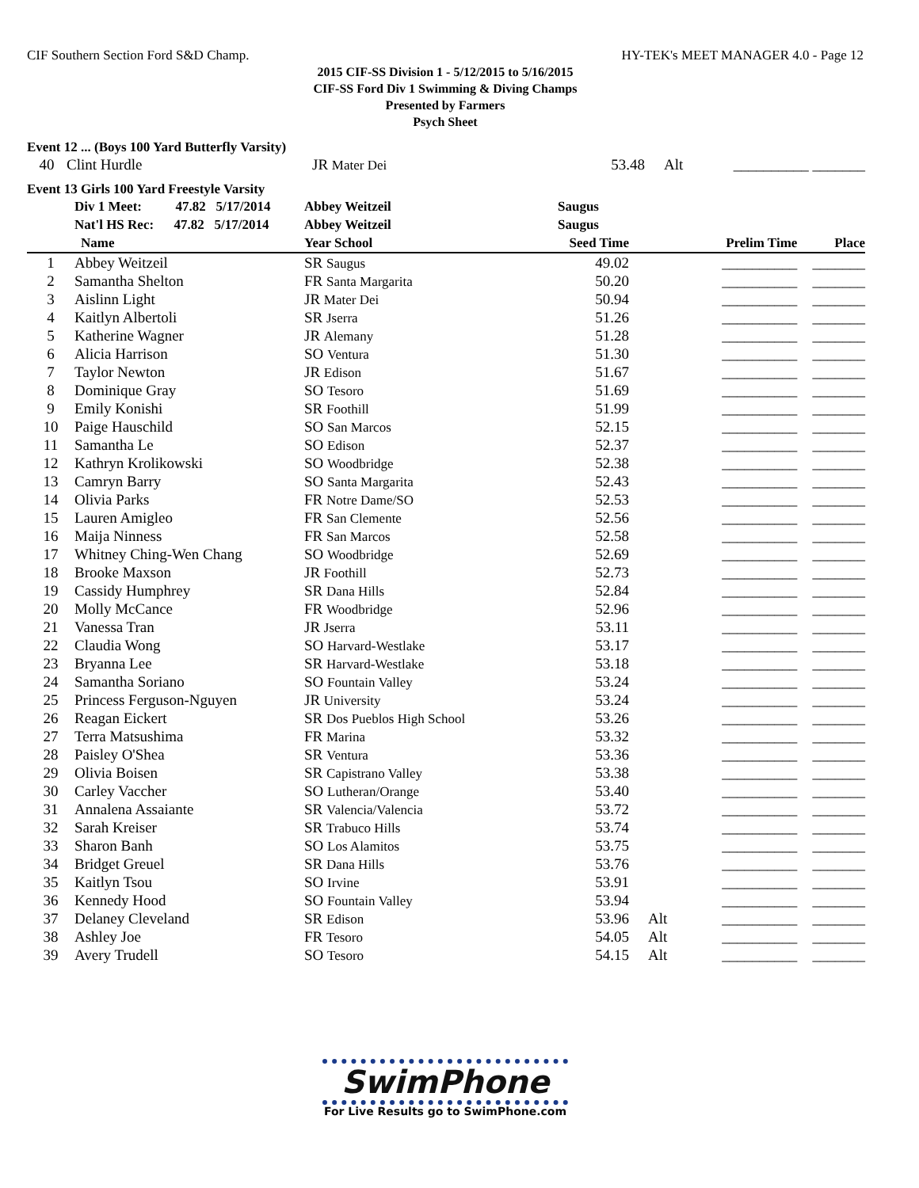CIF Southern Section Ford S&D Champ. HY-TEK's MEET MANAGER 4.0 - Page 12
2015 CIF-SS Division 1 - 5/12/2015 to 5/16/2015
CIF-SS Ford Div 1 Swimming & Diving Champs
Presented by Farmers
Psych Sheet
Event 12 ... (Boys 100 Yard Butterfly Varsity)
| 40 | Clint Hurdle | JR Mater Dei | 53.48 | Alt | __________ _______ |
Event 13 Girls 100 Yard Freestyle Varsity
| | Div 1 Meet: 47.82 5/17/2014 | Abbey Weitzeil | Saugus | | | |
| | Nat'l HS Rec: 47.82 5/17/2014 | Abbey Weitzeil | Saugus | | | |
| | Name | Year School | Seed Time | | Prelim Time | Place |
| 1 | Abbey Weitzeil | SR Saugus | 49.02 | | __________ | _______ |
| 2 | Samantha Shelton | FR Santa Margarita | 50.20 | | __________ | _______ |
| 3 | Aislinn Light | JR Mater Dei | 50.94 | | __________ | _______ |
| 4 | Kaitlyn Albertoli | SR Jserra | 51.26 | | __________ | _______ |
| 5 | Katherine Wagner | JR Alemany | 51.28 | | __________ | _______ |
| 6 | Alicia Harrison | SO Ventura | 51.30 | | __________ | _______ |
| 7 | Taylor Newton | JR Edison | 51.67 | | __________ | _______ |
| 8 | Dominique Gray | SO Tesoro | 51.69 | | __________ | _______ |
| 9 | Emily Konishi | SR Foothill | 51.99 | | __________ | _______ |
| 10 | Paige Hauschild | SO San Marcos | 52.15 | | __________ | _______ |
| 11 | Samantha Le | SO Edison | 52.37 | | __________ | _______ |
| 12 | Kathryn Krolikowski | SO Woodbridge | 52.38 | | __________ | _______ |
| 13 | Camryn Barry | SO Santa Margarita | 52.43 | | __________ | _______ |
| 14 | Olivia Parks | FR Notre Dame/SO | 52.53 | | __________ | _______ |
| 15 | Lauren Amigleo | FR San Clemente | 52.56 | | __________ | _______ |
| 16 | Maija Ninness | FR San Marcos | 52.58 | | __________ | _______ |
| 17 | Whitney Ching-Wen Chang | SO Woodbridge | 52.69 | | __________ | _______ |
| 18 | Brooke Maxson | JR Foothill | 52.73 | | __________ | _______ |
| 19 | Cassidy Humphrey | SR Dana Hills | 52.84 | | __________ | _______ |
| 20 | Molly McCance | FR Woodbridge | 52.96 | | __________ | _______ |
| 21 | Vanessa Tran | JR Jserra | 53.11 | | __________ | _______ |
| 22 | Claudia Wong | SO Harvard-Westlake | 53.17 | | __________ | _______ |
| 23 | Bryanna Lee | SR Harvard-Westlake | 53.18 | | __________ | _______ |
| 24 | Samantha Soriano | SO Fountain Valley | 53.24 | | __________ | _______ |
| 25 | Princess Ferguson-Nguyen | JR University | 53.24 | | __________ | _______ |
| 26 | Reagan Eickert | SR Dos Pueblos High School | 53.26 | | __________ | _______ |
| 27 | Terra Matsushima | FR Marina | 53.32 | | __________ | _______ |
| 28 | Paisley O'Shea | SR Ventura | 53.36 | | __________ | _______ |
| 29 | Olivia Boisen | SR Capistrano Valley | 53.38 | | __________ | _______ |
| 30 | Carley Vaccher | SO Lutheran/Orange | 53.40 | | __________ | _______ |
| 31 | Annalena Assaiante | SR Valencia/Valencia | 53.72 | | __________ | _______ |
| 32 | Sarah Kreiser | SR Trabuco Hills | 53.74 | | __________ | _______ |
| 33 | Sharon Banh | SO Los Alamitos | 53.75 | | __________ | _______ |
| 34 | Bridget Greuel | SR Dana Hills | 53.76 | | __________ | _______ |
| 35 | Kaitlyn Tsou | SO Irvine | 53.91 | | __________ | _______ |
| 36 | Kennedy Hood | SO Fountain Valley | 53.94 | | __________ | _______ |
| 37 | Delaney Cleveland | SR Edison | 53.96 | Alt | __________ | _______ |
| 38 | Ashley Joe | FR Tesoro | 54.05 | Alt | __________ | _______ |
| 39 | Avery Trudell | SO Tesoro | 54.15 | Alt | __________ | _______ |
SwimPhone
For Live Results go to SwimPhone.com